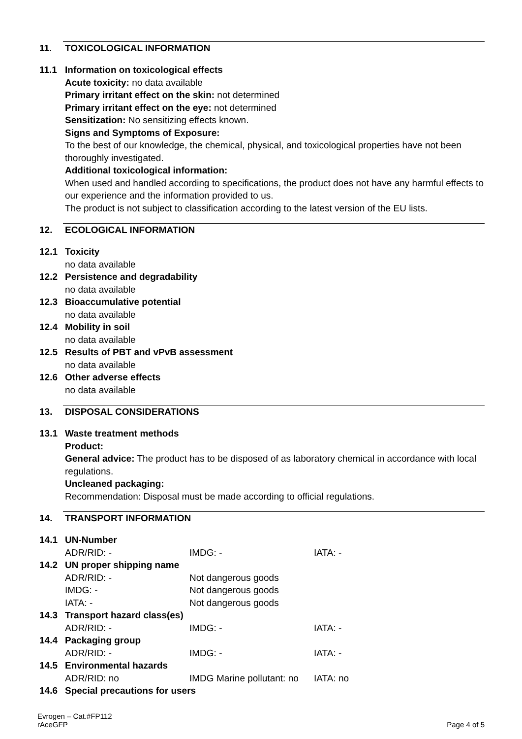11. TOXICOLOGICAL INFORMATION
11.1 Information on toxicological effects
Acute toxicity: no data available
Primary irritant effect on the skin: not determined
Primary irritant effect on the eye: not determined
Sensitization: No sensitizing effects known.
Signs and Symptoms of Exposure:
To the best of our knowledge, the chemical, physical, and toxicological properties have not been thoroughly investigated.
Additional toxicological information:
When used and handled according to specifications, the product does not have any harmful effects to our experience and the information provided to us.
The product is not subject to classification according to the latest version of the EU lists.
12. ECOLOGICAL INFORMATION
12.1 Toxicity
no data available
12.2 Persistence and degradability
no data available
12.3 Bioaccumulative potential
no data available
12.4 Mobility in soil
no data available
12.5 Results of PBT and vPvB assessment
no data available
12.6 Other adverse effects
no data available
13. DISPOSAL CONSIDERATIONS
13.1 Waste treatment methods
Product:
General advice: The product has to be disposed of as laboratory chemical in accordance with local regulations.
Uncleaned packaging:
Recommendation: Disposal must be made according to official regulations.
14. TRANSPORT INFORMATION
14.1 UN-Number
| ADR/RID: - | IMDG: - | IATA: - |
14.2 UN proper shipping name
| ADR/RID: - | Not dangerous goods | |
| IMDG: - | Not dangerous goods | |
| IATA: - | Not dangerous goods | |
14.3 Transport hazard class(es)
| ADR/RID: - | IMDG: - | IATA: - |
14.4 Packaging group
| ADR/RID: - | IMDG: - | IATA: - |
14.5 Environmental hazards
| ADR/RID: no | IMDG Marine pollutant: no | IATA: no |
14.6 Special precautions for users
Evrogen – Cat.#FP112
rAceGFP
Page 4 of 5